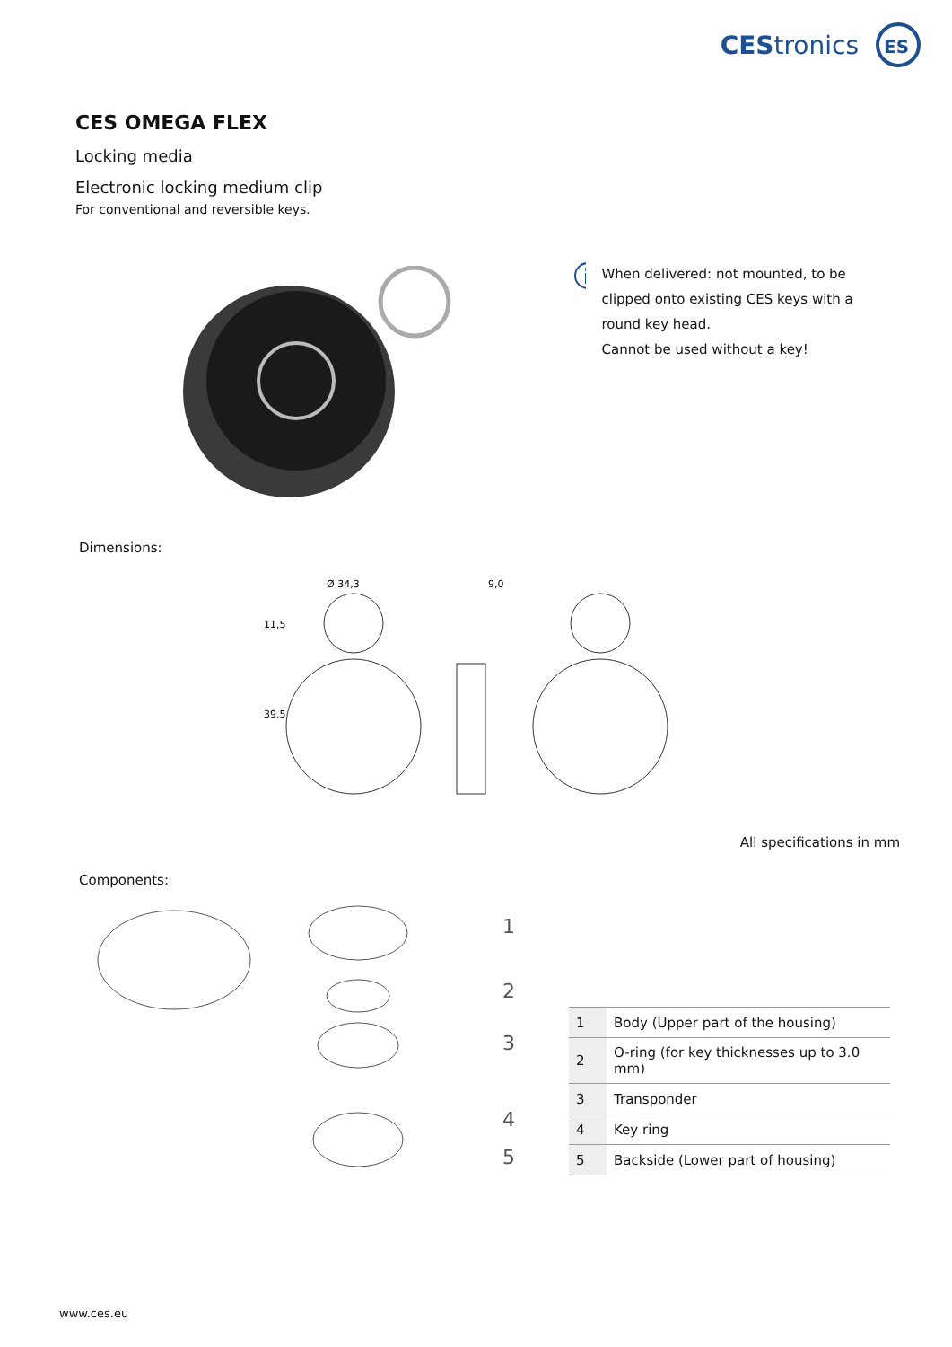CES tronics
ES
CES OMEGA FLEX
Locking media
Electronic locking medium clip
For conventional and reversible keys.
When delivered: not mounted, to be clipped onto existing CES keys with a round key head.
Cannot be used without a key!
Dimensions:
Ø 34,3
9,0
11,5
39,5
All specifications in mm
Components:
1
2
3
4
5
| 1 | Body (Upper part of the housing) |
| 2 | O-ring (for key thicknesses up to 3.0 mm) |
| 3 | Transponder |
| 4 | Key ring |
| 5 | Backside (Lower part of housing) |
www.ces.eu